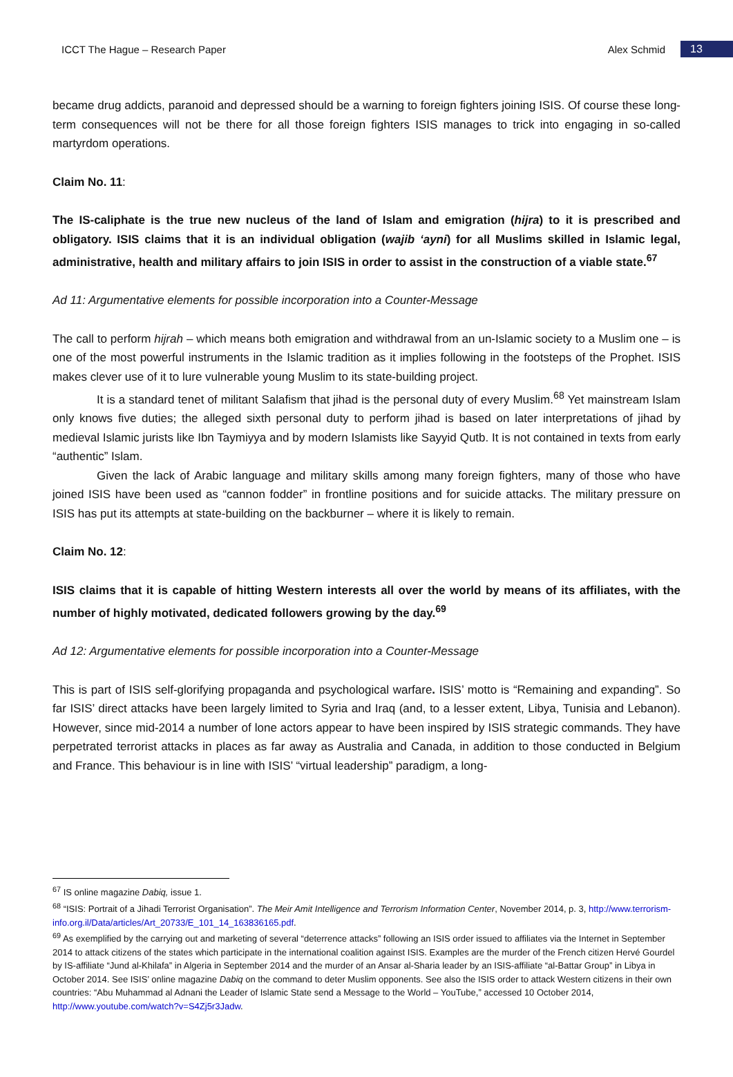ICCT The Hague – Research Paper
Alex Schmid
13
became drug addicts, paranoid and depressed should be a warning to foreign fighters joining ISIS. Of course these long-term consequences will not be there for all those foreign fighters ISIS manages to trick into engaging in so-called martyrdom operations.
Claim No. 11:
The IS-caliphate is the true new nucleus of the land of Islam and emigration (hijra) to it is prescribed and obligatory. ISIS claims that it is an individual obligation (wajib ‘ayni) for all Muslims skilled in Islamic legal, administrative, health and military affairs to join ISIS in order to assist in the construction of a viable state.<sup>67</sup>
Ad 11: Argumentative elements for possible incorporation into a Counter-Message
The call to perform hijrah – which means both emigration and withdrawal from an un-Islamic society to a Muslim one – is one of the most powerful instruments in the Islamic tradition as it implies following in the footsteps of the Prophet. ISIS makes clever use of it to lure vulnerable young Muslim to its state-building project.
It is a standard tenet of militant Salafism that jihad is the personal duty of every Muslim.<sup>68</sup> Yet mainstream Islam only knows five duties; the alleged sixth personal duty to perform jihad is based on later interpretations of jihad by medieval Islamic jurists like Ibn Taymiyya and by modern Islamists like Sayyid Qutb. It is not contained in texts from early “authentic” Islam.
Given the lack of Arabic language and military skills among many foreign fighters, many of those who have joined ISIS have been used as “cannon fodder” in frontline positions and for suicide attacks. The military pressure on ISIS has put its attempts at state-building on the backburner – where it is likely to remain.
Claim No. 12:
ISIS claims that it is capable of hitting Western interests all over the world by means of its affiliates, with the number of highly motivated, dedicated followers growing by the day.<sup>69</sup>
Ad 12: Argumentative elements for possible incorporation into a Counter-Message
This is part of ISIS self-glorifying propaganda and psychological warfare. ISIS’ motto is “Remaining and expanding”. So far ISIS’ direct attacks have been largely limited to Syria and Iraq (and, to a lesser extent, Libya, Tunisia and Lebanon). However, since mid-2014 a number of lone actors appear to have been inspired by ISIS strategic commands. They have perpetrated terrorist attacks in places as far away as Australia and Canada, in addition to those conducted in Belgium and France. This behaviour is in line with ISIS’ “virtual leadership” paradigm, a long-
<sup>67</sup> IS online magazine Dabiq, issue 1.
<sup>68</sup> “ISIS: Portrait of a Jihadi Terrorist Organisation”. The Meir Amit Intelligence and Terrorism Information Center, November 2014, p. 3, http://www.terrorism-info.org.il/Data/articles/Art_20733/E_101_14_163836165.pdf.
<sup>69</sup> As exemplified by the carrying out and marketing of several “deterrence attacks” following an ISIS order issued to affiliates via the Internet in September 2014 to attack citizens of the states which participate in the international coalition against ISIS. Examples are the murder of the French citizen Hervé Gourdel by IS-affiliate “Jund al-Khilafa” in Algeria in September 2014 and the murder of an Ansar al-Sharia leader by an ISIS-affiliate “al-Battar Group” in Libya in October 2014. See ISIS’ online magazine Dabiq on the command to deter Muslim opponents. See also the ISIS order to attack Western citizens in their own countries: “Abu Muhammad al Adnani the Leader of Islamic State send a Message to the World – YouTube,” accessed 10 October 2014, http://www.youtube.com/watch?v=S4Zj5r3Jadw.